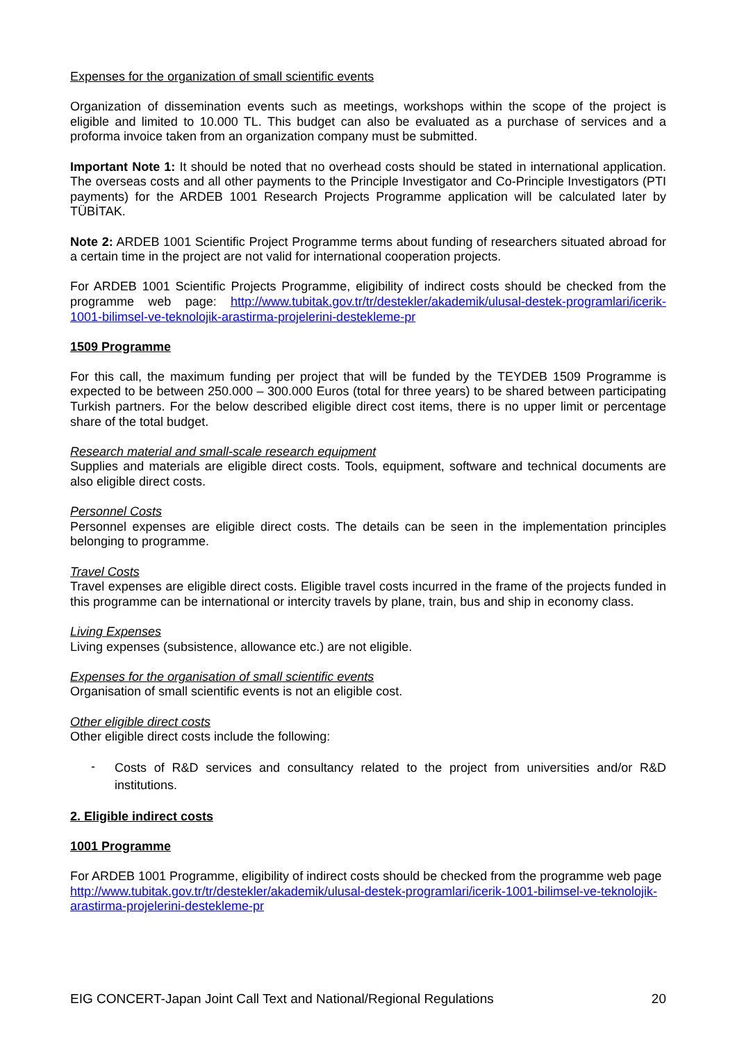Expenses for the organization of small scientific events
Organization of dissemination events such as meetings, workshops within the scope of the project is eligible and limited to 10.000 TL. This budget can also be evaluated as a purchase of services and a proforma invoice taken from an organization company must be submitted.
Important Note 1: It should be noted that no overhead costs should be stated in international application. The overseas costs and all other payments to the Principle Investigator and Co-Principle Investigators (PTI payments) for the ARDEB 1001 Research Projects Programme application will be calculated later by TÜBİTAK.
Note 2: ARDEB 1001 Scientific Project Programme terms about funding of researchers situated abroad for a certain time in the project are not valid for international cooperation projects.
For ARDEB 1001 Scientific Projects Programme, eligibility of indirect costs should be checked from the programme web page: http://www.tubitak.gov.tr/tr/destekler/akademik/ulusal-destek-programlari/icerik-1001-bilimsel-ve-teknolojik-arastirma-projelerini-destekleme-pr
1509 Programme
For this call, the maximum funding per project that will be funded by the TEYDEB 1509 Programme is expected to be between 250.000 – 300.000 Euros (total for three years) to be shared between participating Turkish partners. For the below described eligible direct cost items, there is no upper limit or percentage share of the total budget.
Research material and small-scale research equipment
Supplies and materials are eligible direct costs. Tools, equipment, software and technical documents are also eligible direct costs.
Personnel Costs
Personnel expenses are eligible direct costs. The details can be seen in the implementation principles belonging to programme.
Travel Costs
Travel expenses are eligible direct costs. Eligible travel costs incurred in the frame of the projects funded in this programme can be international or intercity travels by plane, train, bus and ship in economy class.
Living Expenses
Living expenses (subsistence, allowance etc.) are not eligible.
Expenses for the organisation of small scientific events
Organisation of small scientific events is not an eligible cost.
Other eligible direct costs
Other eligible direct costs include the following:
- Costs of R&D services and consultancy related to the project from universities and/or R&D institutions.
2. Eligible indirect costs
1001 Programme
For ARDEB 1001 Programme, eligibility of indirect costs should be checked from the programme web page http://www.tubitak.gov.tr/tr/destekler/akademik/ulusal-destek-programlari/icerik-1001-bilimsel-ve-teknolojik-arastirma-projelerini-destekleme-pr
EIG CONCERT-Japan Joint Call Text and National/Regional Regulations 20